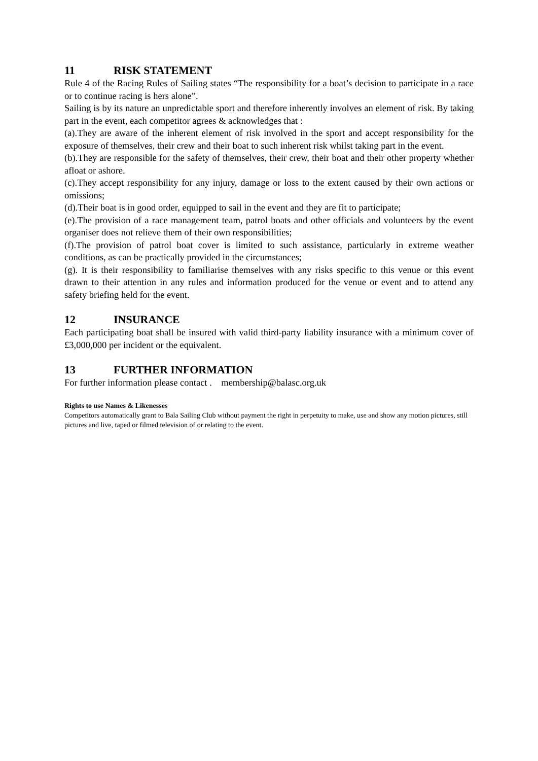11 RISK STATEMENT
Rule 4 of the Racing Rules of Sailing states “The responsibility for a boat’s decision to participate in a race or to continue racing is hers alone”.
Sailing is by its nature an unpredictable sport and therefore inherently involves an element of risk. By taking part in the event, each competitor agrees & acknowledges that :
(a).They are aware of the inherent element of risk involved in the sport and accept responsibility for the exposure of themselves, their crew and their boat to such inherent risk whilst taking part in the event.
(b).They are responsible for the safety of themselves, their crew, their boat and their other property whether afloat or ashore.
(c).They accept responsibility for any injury, damage or loss to the extent caused by their own actions or omissions;
(d).Their boat is in good order, equipped to sail in the event and they are fit to participate;
(e).The provision of a race management team, patrol boats and other officials and volunteers by the event organiser does not relieve them of their own responsibilities;
(f).The provision of patrol boat cover is limited to such assistance, particularly in extreme weather conditions, as can be practically provided in the circumstances;
(g). It is their responsibility to familiarise themselves with any risks specific to this venue or this event drawn to their attention in any rules and information produced for the venue or event and to attend any safety briefing held for the event.
12 INSURANCE
Each participating boat shall be insured with valid third-party liability insurance with a minimum cover of £3,000,000 per incident or the equivalent.
13 FURTHER INFORMATION
For further information please contact . membership@balasc.org.uk
Rights to use Names & Likenesses
Competitors automatically grant to Bala Sailing Club without payment the right in perpetuity to make, use and show any motion pictures, still pictures and live, taped or filmed television of or relating to the event.